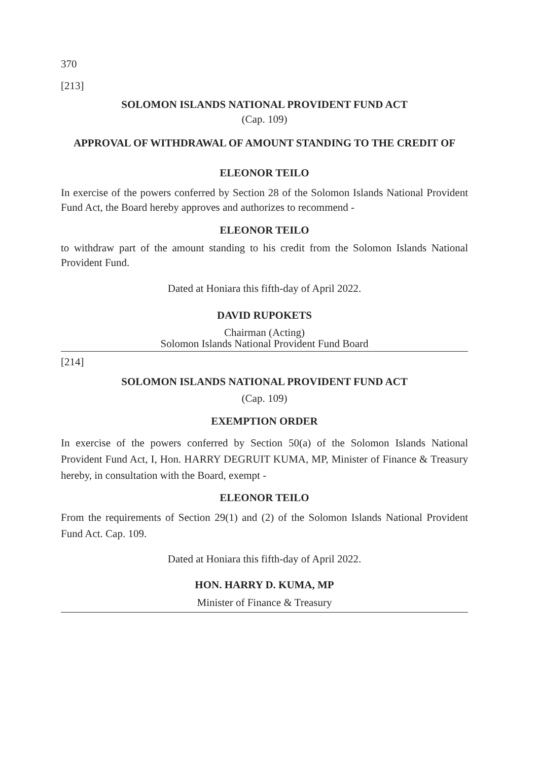370
[213]
SOLOMON ISLANDS NATIONAL PROVIDENT FUND ACT
(Cap. 109)
APPROVAL OF WITHDRAWAL OF AMOUNT STANDING TO THE CREDIT OF
ELEONOR TEILO
In exercise of the powers conferred by Section 28 of the Solomon Islands National Provident Fund Act, the Board hereby approves and authorizes to recommend -
ELEONOR TEILO
to withdraw part of the amount standing to his credit from the Solomon Islands National Provident Fund.
Dated at Honiara this fifth-day of April 2022.
DAVID RUPOKETS
Chairman (Acting)
Solomon Islands National Provident Fund Board
[214]
SOLOMON ISLANDS NATIONAL PROVIDENT FUND ACT
(Cap. 109)
EXEMPTION ORDER
In exercise of the powers conferred by Section 50(a) of the Solomon Islands National Provident Fund Act, I, Hon. HARRY DEGRUIT KUMA, MP, Minister of Finance & Treasury hereby, in consultation with the Board, exempt -
ELEONOR TEILO
From the requirements of Section 29(1) and (2) of the Solomon Islands National Provident Fund Act. Cap. 109.
Dated at Honiara this fifth-day of April 2022.
HON. HARRY D. KUMA, MP
Minister of Finance & Treasury